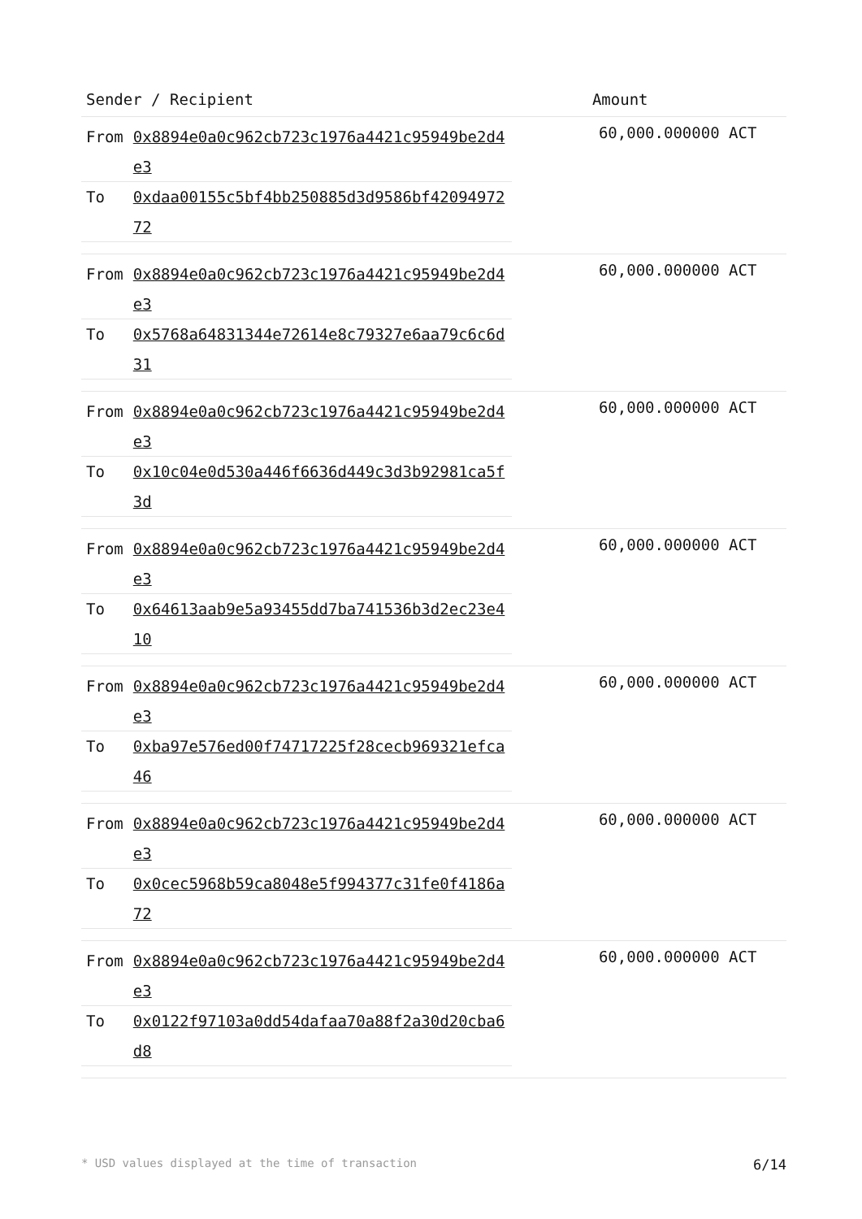| Sender / Recipient | Amount |
| --- | --- |
| / From / 0x8894e0a0c962cb723c1976a4421c95949be2d4e3 / / To / 0xdaa00155c5bf4bb250885d3d9586bf4209497272 / | 60,000.000000 ACT |
| / From / 0x8894e0a0c962cb723c1976a4421c95949be2d4e3 / / To / 0x5768a64831344e72614e8c79327e6aa79c6c6d31 / | 60,000.000000 ACT |
| / From / 0x8894e0a0c962cb723c1976a4421c95949be2d4e3 / / To / 0x10c04e0d530a446f6636d449c3d3b92981ca5f3d / | 60,000.000000 ACT |
| / From / 0x8894e0a0c962cb723c1976a4421c95949be2d4e3 / / To / 0x64613aab9e5a93455dd7ba741536b3d2ec23e410 / | 60,000.000000 ACT |
| / From / 0x8894e0a0c962cb723c1976a4421c95949be2d4e3 / / To / 0xba97e576ed00f74717225f28cecb969321efca46 / | 60,000.000000 ACT |
| / From / 0x8894e0a0c962cb723c1976a4421c95949be2d4e3 / / To / 0x0cec5968b59ca8048e5f994377c31fe0f4186a72 / | 60,000.000000 ACT |
| / From / 0x8894e0a0c962cb723c1976a4421c95949be2d4e3 / / To / 0x0122f97103a0dd54dafaa70a88f2a30d20cba6d8 / | 60,000.000000 ACT |
* USD values displayed at the time of transaction 6/14